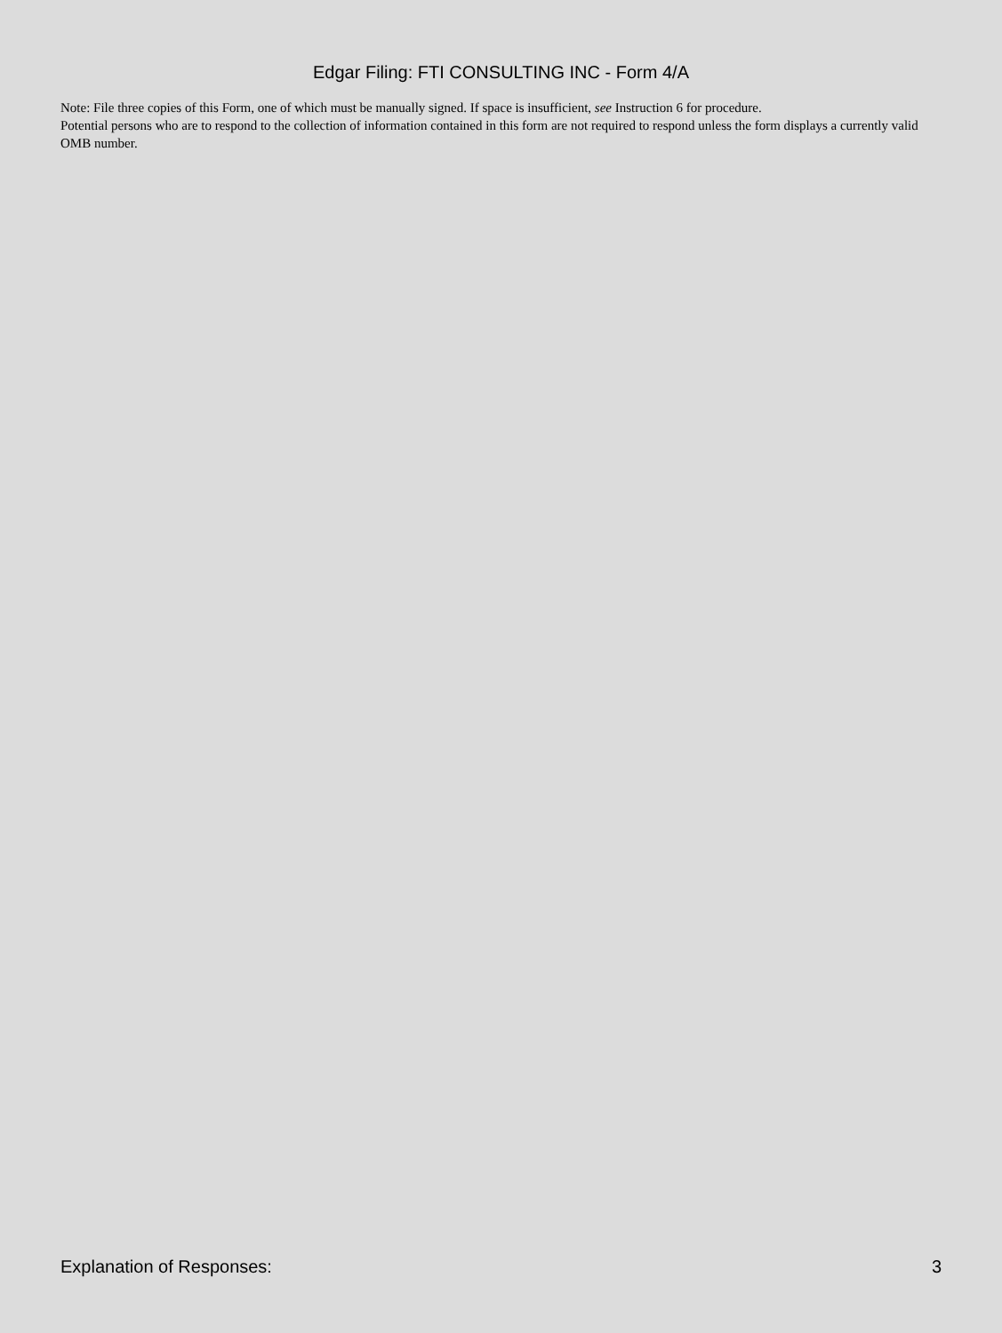Edgar Filing: FTI CONSULTING INC - Form 4/A
Note: File three copies of this Form, one of which must be manually signed. If space is insufficient, see Instruction 6 for procedure.
Potential persons who are to respond to the collection of information contained in this form are not required to respond unless the form displays a currently valid OMB number.
Explanation of Responses: 3